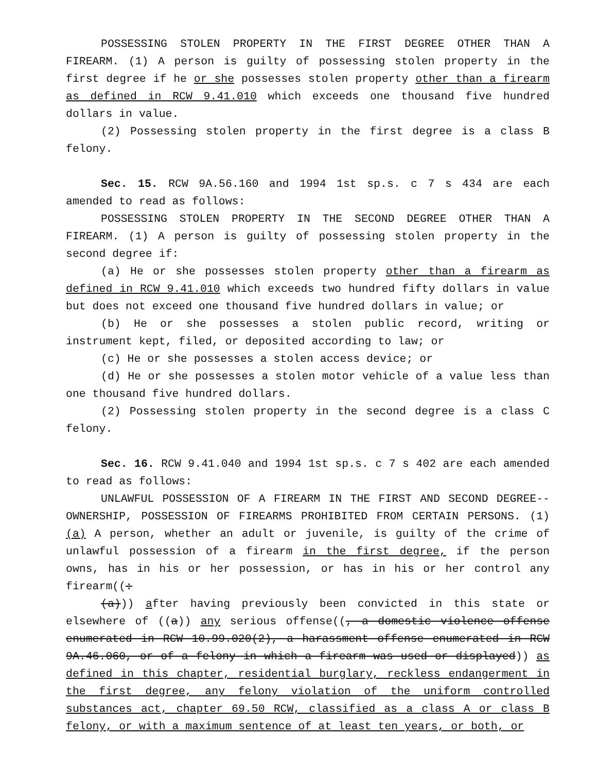POSSESSING STOLEN PROPERTY IN THE FIRST DEGREE OTHER THAN A FIREARM. (1) A person is guilty of possessing stolen property in the first degree if he or she possesses stolen property other than a firearm as defined in RCW 9.41.010 which exceeds one thousand five hundred dollars in value.
(2) Possessing stolen property in the first degree is a class B felony.
Sec. 15. RCW 9A.56.160 and 1994 1st sp.s. c 7 s 434 are each amended to read as follows:
POSSESSING STOLEN PROPERTY IN THE SECOND DEGREE OTHER THAN A FIREARM. (1) A person is guilty of possessing stolen property in the second degree if:
(a) He or she possesses stolen property other than a firearm as defined in RCW 9.41.010 which exceeds two hundred fifty dollars in value but does not exceed one thousand five hundred dollars in value; or
(b) He or she possesses a stolen public record, writing or instrument kept, filed, or deposited according to law; or
(c) He or she possesses a stolen access device; or
(d) He or she possesses a stolen motor vehicle of a value less than one thousand five hundred dollars.
(2) Possessing stolen property in the second degree is a class C felony.
Sec. 16. RCW 9.41.040 and 1994 1st sp.s. c 7 s 402 are each amended to read as follows:
UNLAWFUL POSSESSION OF A FIREARM IN THE FIRST AND SECOND DEGREE--OWNERSHIP, POSSESSION OF FIREARMS PROHIBITED FROM CERTAIN PERSONS. (1)(a) A person, whether an adult or juvenile, is guilty of the crime of unlawful possession of a firearm in the first degree, if the person owns, has in his or her possession, or has in his or her control any firearm((:
(a))) after having previously been convicted in this state or elsewhere of ((a)) any serious offense((, a domestic violence offense enumerated in RCW 10.99.020(2), a harassment offense enumerated in RCW 9A.46.060, or of a felony in which a firearm was used or displayed)) as defined in this chapter, residential burglary, reckless endangerment in the first degree, any felony violation of the uniform controlled substances act, chapter 69.50 RCW, classified as a class A or class B felony, or with a maximum sentence of at least ten years, or both, or